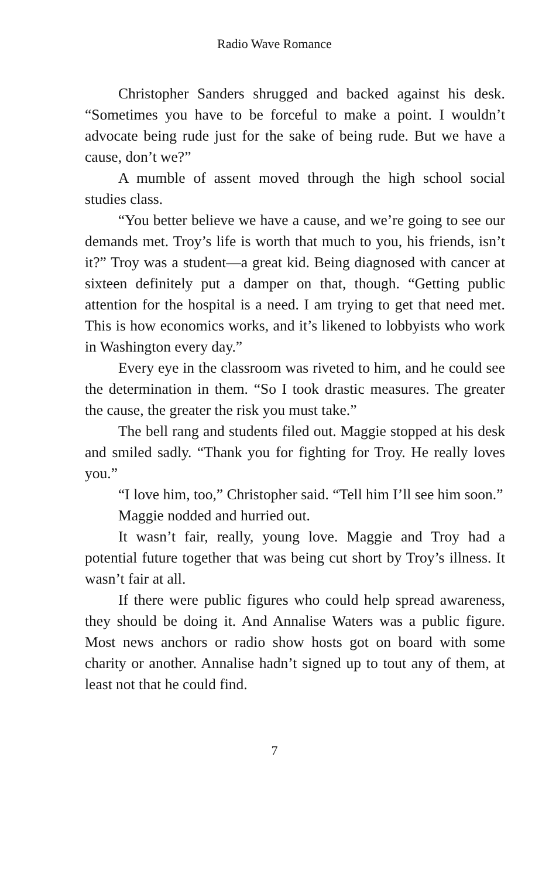Radio Wave Romance
Christopher Sanders shrugged and backed against his desk. “Sometimes you have to be forceful to make a point. I wouldn’t advocate being rude just for the sake of being rude. But we have a cause, don’t we?”
A mumble of assent moved through the high school social studies class.
“You better believe we have a cause, and we’re going to see our demands met. Troy’s life is worth that much to you, his friends, isn’t it?” Troy was a student—a great kid. Being diagnosed with cancer at sixteen definitely put a damper on that, though. “Getting public attention for the hospital is a need. I am trying to get that need met. This is how economics works, and it’s likened to lobbyists who work in Washington every day.”
Every eye in the classroom was riveted to him, and he could see the determination in them. “So I took drastic measures. The greater the cause, the greater the risk you must take.”
The bell rang and students filed out. Maggie stopped at his desk and smiled sadly. “Thank you for fighting for Troy. He really loves you.”
“I love him, too,” Christopher said. “Tell him I’ll see him soon.”
Maggie nodded and hurried out.
It wasn’t fair, really, young love. Maggie and Troy had a potential future together that was being cut short by Troy’s illness. It wasn’t fair at all.
If there were public figures who could help spread awareness, they should be doing it. And Annalise Waters was a public figure. Most news anchors or radio show hosts got on board with some charity or another. Annalise hadn’t signed up to tout any of them, at least not that he could find.
7